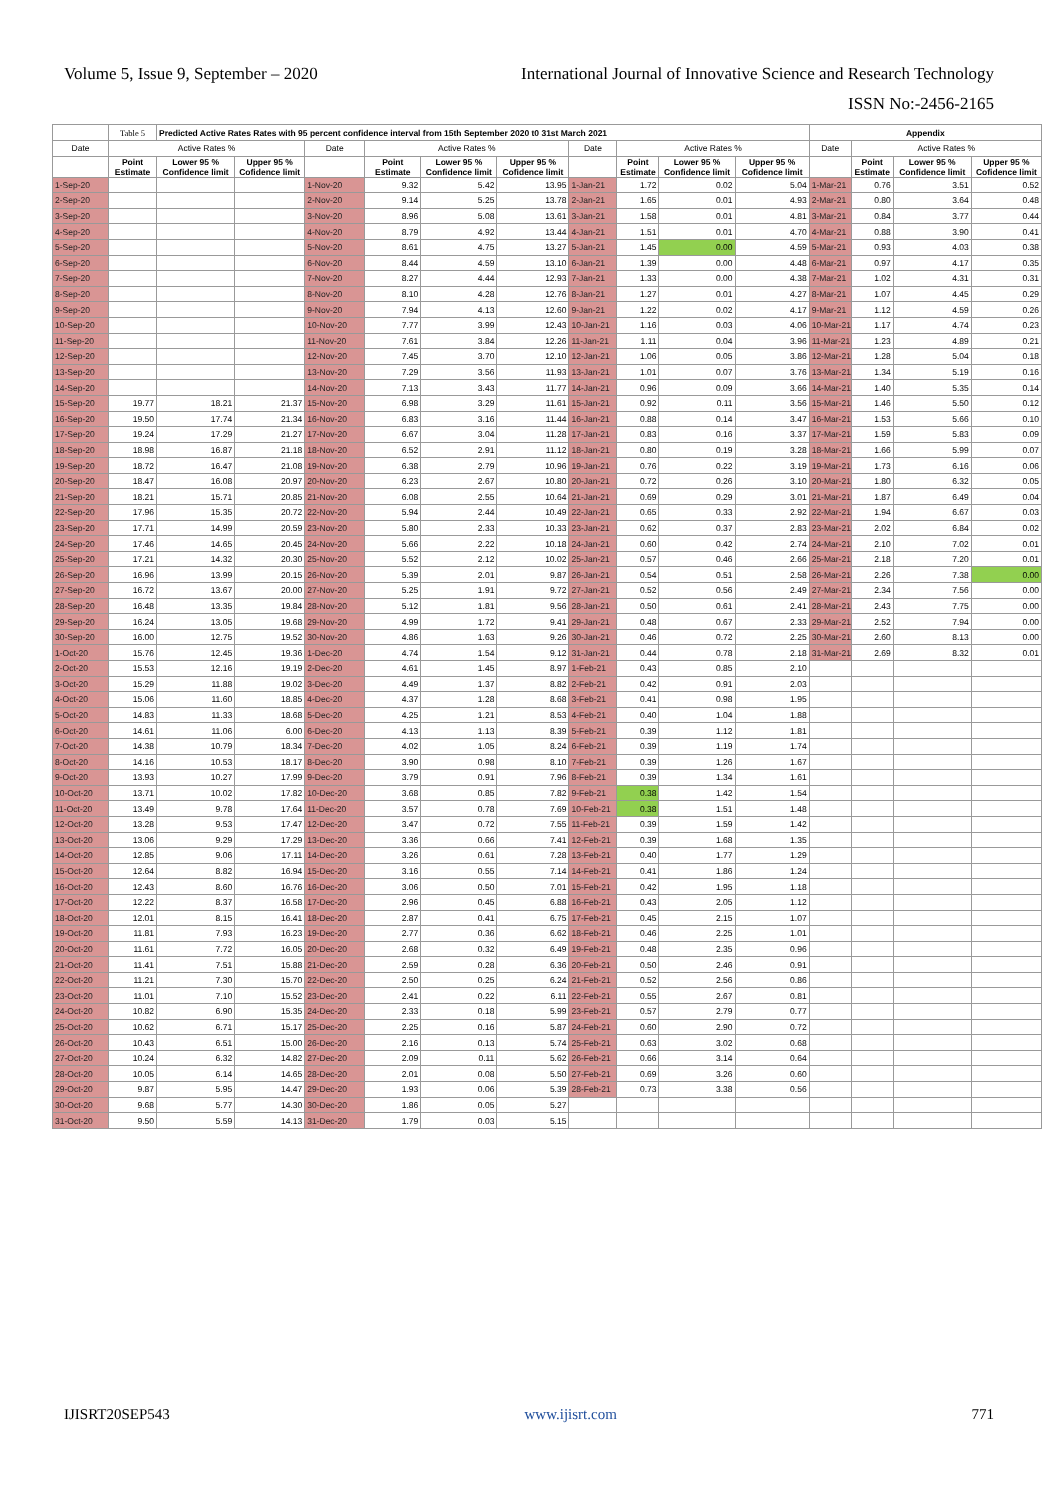Volume 5, Issue 9, September – 2020 International Journal of Innovative Science and Research Technology
ISSN No:-2456-2165
| | Table 5 | Predicted Active Rates Rates with 95 percent confidence interval from 15th September 2020 t0 31st March 2021 | | | | | | | | | | Appendix | | | |
| Date | Active Rates % | | | Date | Active Rates % | | | Date | Active Rates % | | | Date | Active Rates % | | |
| | Point Estimate | Lower 95 % Confidence limit | Upper 95 % Cofidence limit | | Point Estimate | Lower 95 % Confidence limit | Upper 95 % Cofidence limit | | Point Estimate | Lower 95 % Confidence limit | Upper 95 % Cofidence limit | | Point Estimate | Lower 95 % Confidence limit | Upper 95 % Cofidence limit |
| 1-Sep-20 | | | | 1-Nov-20 | 9.32 | 5.42 | 13.95 | 1-Jan-21 | 1.72 | 0.02 | 5.04 | 1-Mar-21 | 0.76 | 3.51 | 0.52 |
| 2-Sep-20 | | | | 2-Nov-20 | 9.14 | 5.25 | 13.78 | 2-Jan-21 | 1.65 | 0.01 | 4.93 | 2-Mar-21 | 0.80 | 3.64 | 0.48 |
| 3-Sep-20 | | | | 3-Nov-20 | 8.96 | 5.08 | 13.61 | 3-Jan-21 | 1.58 | 0.01 | 4.81 | 3-Mar-21 | 0.84 | 3.77 | 0.44 |
| 4-Sep-20 | | | | 4-Nov-20 | 8.79 | 4.92 | 13.44 | 4-Jan-21 | 1.51 | 0.01 | 4.70 | 4-Mar-21 | 0.88 | 3.90 | 0.41 |
| 5-Sep-20 | | | | 5-Nov-20 | 8.61 | 4.75 | 13.27 | 5-Jan-21 | 1.45 | 0.00 | 4.59 | 5-Mar-21 | 0.93 | 4.03 | 0.38 |
| 6-Sep-20 | | | | 6-Nov-20 | 8.44 | 4.59 | 13.10 | 6-Jan-21 | 1.39 | 0.00 | 4.48 | 6-Mar-21 | 0.97 | 4.17 | 0.35 |
| 7-Sep-20 | | | | 7-Nov-20 | 8.27 | 4.44 | 12.93 | 7-Jan-21 | 1.33 | 0.00 | 4.38 | 7-Mar-21 | 1.02 | 4.31 | 0.31 |
| 8-Sep-20 | | | | 8-Nov-20 | 8.10 | 4.28 | 12.76 | 8-Jan-21 | 1.27 | 0.01 | 4.27 | 8-Mar-21 | 1.07 | 4.45 | 0.29 |
| 9-Sep-20 | | | | 9-Nov-20 | 7.94 | 4.13 | 12.60 | 9-Jan-21 | 1.22 | 0.02 | 4.17 | 9-Mar-21 | 1.12 | 4.59 | 0.26 |
| 10-Sep-20 | | | | 10-Nov-20 | 7.77 | 3.99 | 12.43 | 10-Jan-21 | 1.16 | 0.03 | 4.06 | 10-Mar-21 | 1.17 | 4.74 | 0.23 |
| 11-Sep-20 | | | | 11-Nov-20 | 7.61 | 3.84 | 12.26 | 11-Jan-21 | 1.11 | 0.04 | 3.96 | 11-Mar-21 | 1.23 | 4.89 | 0.21 |
| 12-Sep-20 | | | | 12-Nov-20 | 7.45 | 3.70 | 12.10 | 12-Jan-21 | 1.06 | 0.05 | 3.86 | 12-Mar-21 | 1.28 | 5.04 | 0.18 |
| 13-Sep-20 | | | | 13-Nov-20 | 7.29 | 3.56 | 11.93 | 13-Jan-21 | 1.01 | 0.07 | 3.76 | 13-Mar-21 | 1.34 | 5.19 | 0.16 |
| 14-Sep-20 | | | | 14-Nov-20 | 7.13 | 3.43 | 11.77 | 14-Jan-21 | 0.96 | 0.09 | 3.66 | 14-Mar-21 | 1.40 | 5.35 | 0.14 |
| 15-Sep-20 | 19.77 | 18.21 | 21.37 | 15-Nov-20 | 6.98 | 3.29 | 11.61 | 15-Jan-21 | 0.92 | 0.11 | 3.56 | 15-Mar-21 | 1.46 | 5.50 | 0.12 |
| 16-Sep-20 | 19.50 | 17.74 | 21.34 | 16-Nov-20 | 6.83 | 3.16 | 11.44 | 16-Jan-21 | 0.88 | 0.14 | 3.47 | 16-Mar-21 | 1.53 | 5.66 | 0.10 |
| 17-Sep-20 | 19.24 | 17.29 | 21.27 | 17-Nov-20 | 6.67 | 3.04 | 11.28 | 17-Jan-21 | 0.83 | 0.16 | 3.37 | 17-Mar-21 | 1.59 | 5.83 | 0.09 |
| 18-Sep-20 | 18.98 | 16.87 | 21.18 | 18-Nov-20 | 6.52 | 2.91 | 11.12 | 18-Jan-21 | 0.80 | 0.19 | 3.28 | 18-Mar-21 | 1.66 | 5.99 | 0.07 |
| 19-Sep-20 | 18.72 | 16.47 | 21.08 | 19-Nov-20 | 6.38 | 2.79 | 10.96 | 19-Jan-21 | 0.76 | 0.22 | 3.19 | 19-Mar-21 | 1.73 | 6.16 | 0.06 |
| 20-Sep-20 | 18.47 | 16.08 | 20.97 | 20-Nov-20 | 6.23 | 2.67 | 10.80 | 20-Jan-21 | 0.72 | 0.26 | 3.10 | 20-Mar-21 | 1.80 | 6.32 | 0.05 |
| 21-Sep-20 | 18.21 | 15.71 | 20.85 | 21-Nov-20 | 6.08 | 2.55 | 10.64 | 21-Jan-21 | 0.69 | 0.29 | 3.01 | 21-Mar-21 | 1.87 | 6.49 | 0.04 |
| 22-Sep-20 | 17.96 | 15.35 | 20.72 | 22-Nov-20 | 5.94 | 2.44 | 10.49 | 22-Jan-21 | 0.65 | 0.33 | 2.92 | 22-Mar-21 | 1.94 | 6.67 | 0.03 |
| 23-Sep-20 | 17.71 | 14.99 | 20.59 | 23-Nov-20 | 5.80 | 2.33 | 10.33 | 23-Jan-21 | 0.62 | 0.37 | 2.83 | 23-Mar-21 | 2.02 | 6.84 | 0.02 |
| 24-Sep-20 | 17.46 | 14.65 | 20.45 | 24-Nov-20 | 5.66 | 2.22 | 10.18 | 24-Jan-21 | 0.60 | 0.42 | 2.74 | 24-Mar-21 | 2.10 | 7.02 | 0.01 |
| 25-Sep-20 | 17.21 | 14.32 | 20.30 | 25-Nov-20 | 5.52 | 2.12 | 10.02 | 25-Jan-21 | 0.57 | 0.46 | 2.66 | 25-Mar-21 | 2.18 | 7.20 | 0.01 |
| 26-Sep-20 | 16.96 | 13.99 | 20.15 | 26-Nov-20 | 5.39 | 2.01 | 9.87 | 26-Jan-21 | 0.54 | 0.51 | 2.58 | 26-Mar-21 | 2.26 | 7.38 | 0.00 |
| 27-Sep-20 | 16.72 | 13.67 | 20.00 | 27-Nov-20 | 5.25 | 1.91 | 9.72 | 27-Jan-21 | 0.52 | 0.56 | 2.49 | 27-Mar-21 | 2.34 | 7.56 | 0.00 |
| 28-Sep-20 | 16.48 | 13.35 | 19.84 | 28-Nov-20 | 5.12 | 1.81 | 9.56 | 28-Jan-21 | 0.50 | 0.61 | 2.41 | 28-Mar-21 | 2.43 | 7.75 | 0.00 |
| 29-Sep-20 | 16.24 | 13.05 | 19.68 | 29-Nov-20 | 4.99 | 1.72 | 9.41 | 29-Jan-21 | 0.48 | 0.67 | 2.33 | 29-Mar-21 | 2.52 | 7.94 | 0.00 |
| 30-Sep-20 | 16.00 | 12.75 | 19.52 | 30-Nov-20 | 4.86 | 1.63 | 9.26 | 30-Jan-21 | 0.46 | 0.72 | 2.25 | 30-Mar-21 | 2.60 | 8.13 | 0.00 |
| 1-Oct-20 | 15.76 | 12.45 | 19.36 | 1-Dec-20 | 4.74 | 1.54 | 9.12 | 31-Jan-21 | 0.44 | 0.78 | 2.18 | 31-Mar-21 | 2.69 | 8.32 | 0.01 |
| 2-Oct-20 | 15.53 | 12.16 | 19.19 | 2-Dec-20 | 4.61 | 1.45 | 8.97 | 1-Feb-21 | 0.43 | 0.85 | 2.10 | | | | |
| 3-Oct-20 | 15.29 | 11.88 | 19.02 | 3-Dec-20 | 4.49 | 1.37 | 8.82 | 2-Feb-21 | 0.42 | 0.91 | 2.03 | | | | |
| 4-Oct-20 | 15.06 | 11.60 | 18.85 | 4-Dec-20 | 4.37 | 1.28 | 8.68 | 3-Feb-21 | 0.41 | 0.98 | 1.95 | | | | |
| 5-Oct-20 | 14.83 | 11.33 | 18.68 | 5-Dec-20 | 4.25 | 1.21 | 8.53 | 4-Feb-21 | 0.40 | 1.04 | 1.88 | | | | |
| 6-Oct-20 | 14.61 | 11.06 | 6.00 | 6-Dec-20 | 4.13 | 1.13 | 8.39 | 5-Feb-21 | 0.39 | 1.12 | 1.81 | | | | |
| 7-Oct-20 | 14.38 | 10.79 | 18.34 | 7-Dec-20 | 4.02 | 1.05 | 8.24 | 6-Feb-21 | 0.39 | 1.19 | 1.74 | | | | |
| 8-Oct-20 | 14.16 | 10.53 | 18.17 | 8-Dec-20 | 3.90 | 0.98 | 8.10 | 7-Feb-21 | 0.39 | 1.26 | 1.67 | | | | |
| 9-Oct-20 | 13.93 | 10.27 | 17.99 | 9-Dec-20 | 3.79 | 0.91 | 7.96 | 8-Feb-21 | 0.39 | 1.34 | 1.61 | | | | |
| 10-Oct-20 | 13.71 | 10.02 | 17.82 | 10-Dec-20 | 3.68 | 0.85 | 7.82 | 9-Feb-21 | 0.38 | 1.42 | 1.54 | | | | |
| 11-Oct-20 | 13.49 | 9.78 | 17.64 | 11-Dec-20 | 3.57 | 0.78 | 7.69 | 10-Feb-21 | 0.38 | 1.51 | 1.48 | | | | |
| 12-Oct-20 | 13.28 | 9.53 | 17.47 | 12-Dec-20 | 3.47 | 0.72 | 7.55 | 11-Feb-21 | 0.39 | 1.59 | 1.42 | | | | |
| 13-Oct-20 | 13.06 | 9.29 | 17.29 | 13-Dec-20 | 3.36 | 0.66 | 7.41 | 12-Feb-21 | 0.39 | 1.68 | 1.35 | | | | |
| 14-Oct-20 | 12.85 | 9.06 | 17.11 | 14-Dec-20 | 3.26 | 0.61 | 7.28 | 13-Feb-21 | 0.40 | 1.77 | 1.29 | | | | |
| 15-Oct-20 | 12.64 | 8.82 | 16.94 | 15-Dec-20 | 3.16 | 0.55 | 7.14 | 14-Feb-21 | 0.41 | 1.86 | 1.24 | | | | |
| 16-Oct-20 | 12.43 | 8.60 | 16.76 | 16-Dec-20 | 3.06 | 0.50 | 7.01 | 15-Feb-21 | 0.42 | 1.95 | 1.18 | | | | |
| 17-Oct-20 | 12.22 | 8.37 | 16.58 | 17-Dec-20 | 2.96 | 0.45 | 6.88 | 16-Feb-21 | 0.43 | 2.05 | 1.12 | | | | |
| 18-Oct-20 | 12.01 | 8.15 | 16.41 | 18-Dec-20 | 2.87 | 0.41 | 6.75 | 17-Feb-21 | 0.45 | 2.15 | 1.07 | | | | |
| 19-Oct-20 | 11.81 | 7.93 | 16.23 | 19-Dec-20 | 2.77 | 0.36 | 6.62 | 18-Feb-21 | 0.46 | 2.25 | 1.01 | | | | |
| 20-Oct-20 | 11.61 | 7.72 | 16.05 | 20-Dec-20 | 2.68 | 0.32 | 6.49 | 19-Feb-21 | 0.48 | 2.35 | 0.96 | | | | |
| 21-Oct-20 | 11.41 | 7.51 | 15.88 | 21-Dec-20 | 2.59 | 0.28 | 6.36 | 20-Feb-21 | 0.50 | 2.46 | 0.91 | | | | |
| 22-Oct-20 | 11.21 | 7.30 | 15.70 | 22-Dec-20 | 2.50 | 0.25 | 6.24 | 21-Feb-21 | 0.52 | 2.56 | 0.86 | | | | |
| 23-Oct-20 | 11.01 | 7.10 | 15.52 | 23-Dec-20 | 2.41 | 0.22 | 6.11 | 22-Feb-21 | 0.55 | 2.67 | 0.81 | | | | |
| 24-Oct-20 | 10.82 | 6.90 | 15.35 | 24-Dec-20 | 2.33 | 0.18 | 5.99 | 23-Feb-21 | 0.57 | 2.79 | 0.77 | | | | |
| 25-Oct-20 | 10.62 | 6.71 | 15.17 | 25-Dec-20 | 2.25 | 0.16 | 5.87 | 24-Feb-21 | 0.60 | 2.90 | 0.72 | | | | |
| 26-Oct-20 | 10.43 | 6.51 | 15.00 | 26-Dec-20 | 2.16 | 0.13 | 5.74 | 25-Feb-21 | 0.63 | 3.02 | 0.68 | | | | |
| 27-Oct-20 | 10.24 | 6.32 | 14.82 | 27-Dec-20 | 2.09 | 0.11 | 5.62 | 26-Feb-21 | 0.66 | 3.14 | 0.64 | | | | |
| 28-Oct-20 | 10.05 | 6.14 | 14.65 | 28-Dec-20 | 2.01 | 0.08 | 5.50 | 27-Feb-21 | 0.69 | 3.26 | 0.60 | | | | |
| 29-Oct-20 | 9.87 | 5.95 | 14.47 | 29-Dec-20 | 1.93 | 0.06 | 5.39 | 28-Feb-21 | 0.73 | 3.38 | 0.56 | | | | |
| 30-Oct-20 | 9.68 | 5.77 | 14.30 | 30-Dec-20 | 1.86 | 0.05 | 5.27 | | | | | | | | |
| 31-Oct-20 | 9.50 | 5.59 | 14.13 | 31-Dec-20 | 1.79 | 0.03 | 5.15 | | | | | | | | |
IJISRT20SEP543 www.ijisrt.com 771